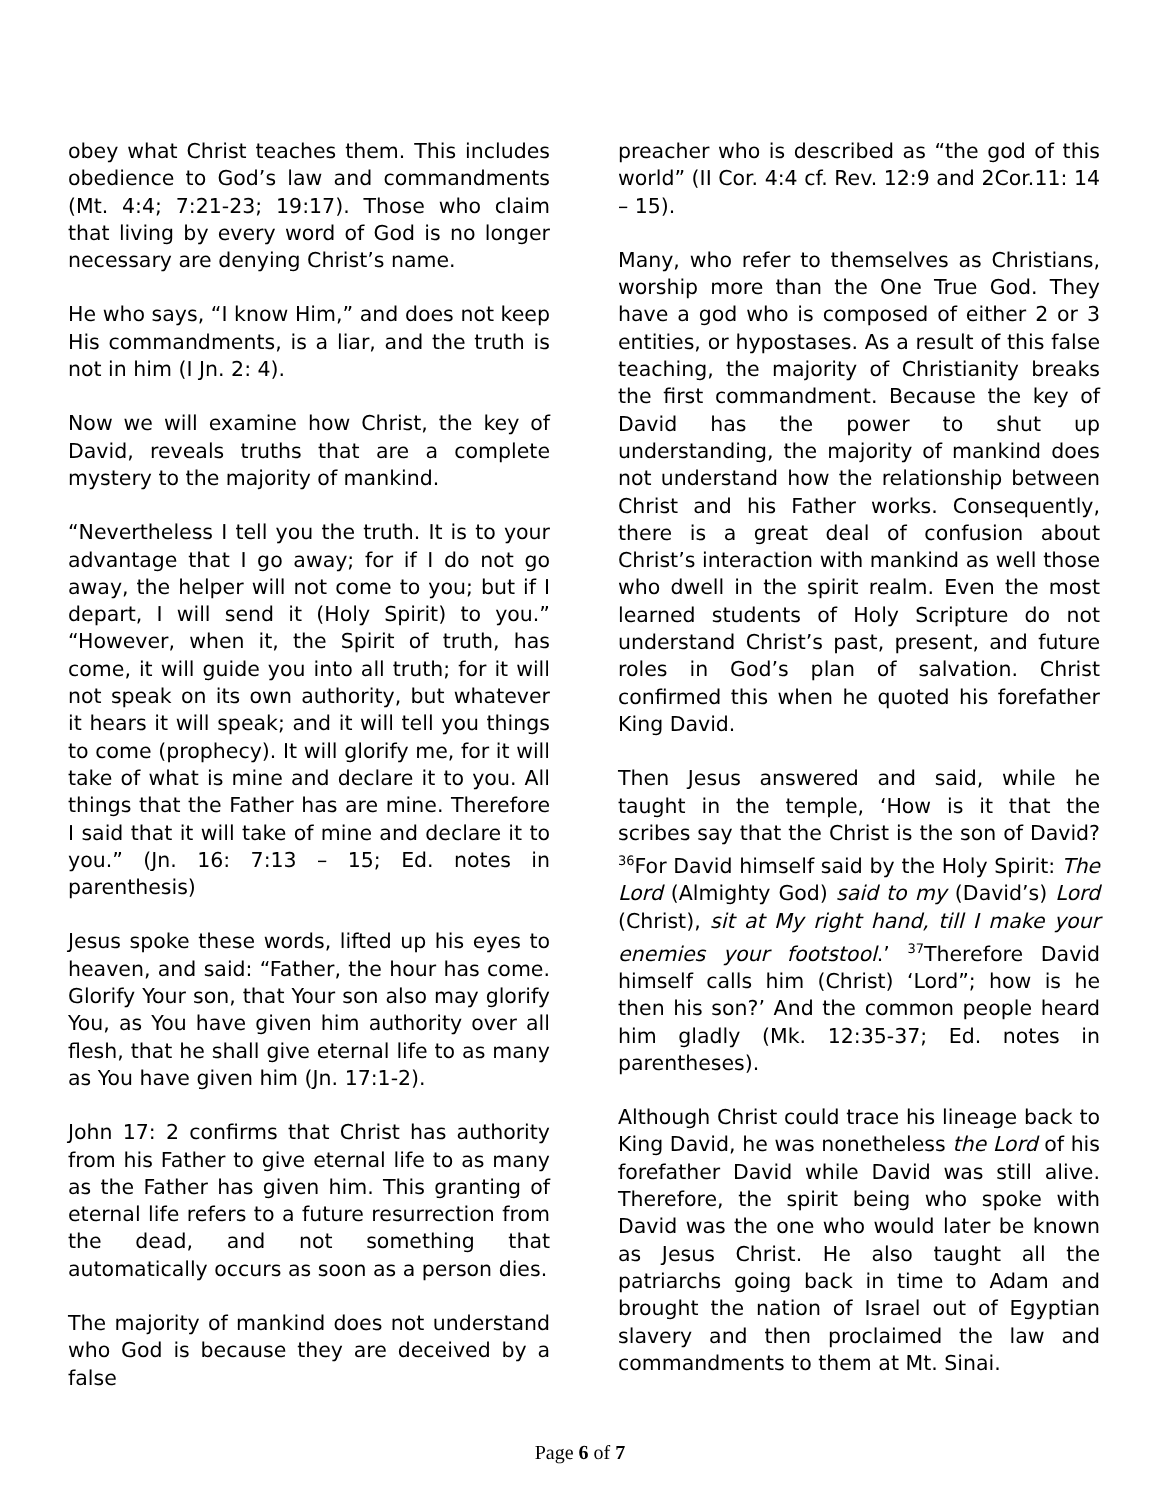obey what Christ teaches them. This includes obedience to God’s law and commandments (Mt. 4:4; 7:21-23; 19:17). Those who claim that living by every word of God is no longer necessary are denying Christ’s name.
He who says, “I know Him,” and does not keep His commandments, is a liar, and the truth is not in him (I Jn. 2: 4).
Now we will examine how Christ, the key of David, reveals truths that are a complete mystery to the majority of mankind.
“Nevertheless I tell you the truth. It is to your advantage that I go away; for if I do not go away, the helper will not come to you; but if I depart, I will send it (Holy Spirit) to you.” “However, when it, the Spirit of truth, has come, it will guide you into all truth; for it will not speak on its own authority, but whatever it hears it will speak; and it will tell you things to come (prophecy). It will glorify me, for it will take of what is mine and declare it to you. All things that the Father has are mine. Therefore I said that it will take of mine and declare it to you.” (Jn. 16: 7:13 – 15; Ed. notes in parenthesis)
Jesus spoke these words, lifted up his eyes to heaven, and said: “Father, the hour has come. Glorify Your son, that Your son also may glorify You, as You have given him authority over all flesh, that he shall give eternal life to as many as You have given him (Jn. 17:1-2).
John 17: 2 confirms that Christ has authority from his Father to give eternal life to as many as the Father has given him. This granting of eternal life refers to a future resurrection from the dead, and not something that automatically occurs as soon as a person dies.
The majority of mankind does not understand who God is because they are deceived by a false
preacher who is described as “the god of this world” (II Cor. 4:4 cf. Rev. 12:9 and 2Cor.11: 14 – 15).
Many, who refer to themselves as Christians, worship more than the One True God. They have a god who is composed of either 2 or 3 entities, or hypostases. As a result of this false teaching, the majority of Christianity breaks the first commandment. Because the key of David has the power to shut up understanding, the majority of mankind does not understand how the relationship between Christ and his Father works. Consequently, there is a great deal of confusion about Christ’s interaction with mankind as well those who dwell in the spirit realm. Even the most learned students of Holy Scripture do not understand Christ’s past, present, and future roles in God’s plan of salvation. Christ confirmed this when he quoted his forefather King David.
Then Jesus answered and said, while he taught in the temple, ‘How is it that the scribes say that the Christ is the son of David? <sup>36</sup>For David himself said by the Holy Spirit: The Lord (Almighty God) said to my (David’s) Lord (Christ), sit at My right hand, till I make your enemies your footstool.’ <sup>37</sup>Therefore David himself calls him (Christ) ‘Lord”; how is he then his son?’ And the common people heard him gladly (Mk. 12:35-37; Ed. notes in parentheses).
Although Christ could trace his lineage back to King David, he was nonetheless the Lord of his forefather David while David was still alive. Therefore, the spirit being who spoke with David was the one who would later be known as Jesus Christ. He also taught all the patriarchs going back in time to Adam and brought the nation of Israel out of Egyptian slavery and then proclaimed the law and commandments to them at Mt. Sinai.
Page 6 of 7